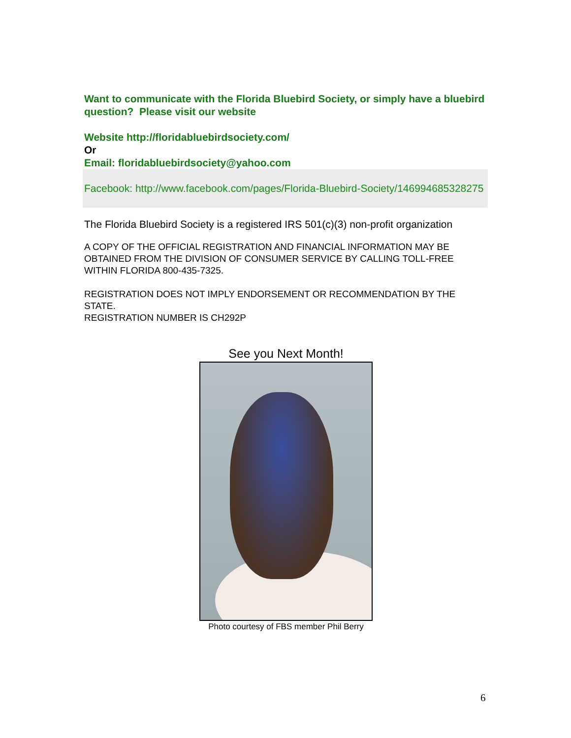Want to communicate with the Florida Bluebird Society, or simply have a bluebird question? Please visit our website
Website http://floridabluebirdsociety.com/
Or
Email: floridabluebirdsociety@yahoo.com
Facebook: http://www.facebook.com/pages/Florida-Bluebird-Society/146994685328275
The Florida Bluebird Society is a registered IRS 501(c)(3) non-profit organization
A COPY OF THE OFFICIAL REGISTRATION AND FINANCIAL INFORMATION MAY BE OBTAINED FROM THE DIVISION OF CONSUMER SERVICE BY CALLING TOLL-FREE WITHIN FLORIDA 800-435-7325.
REGISTRATION DOES NOT IMPLY ENDORSEMENT OR RECOMMENDATION BY THE STATE.
REGISTRATION NUMBER IS CH292P
See you Next Month!
Photo courtesy of FBS member Phil Berry
6